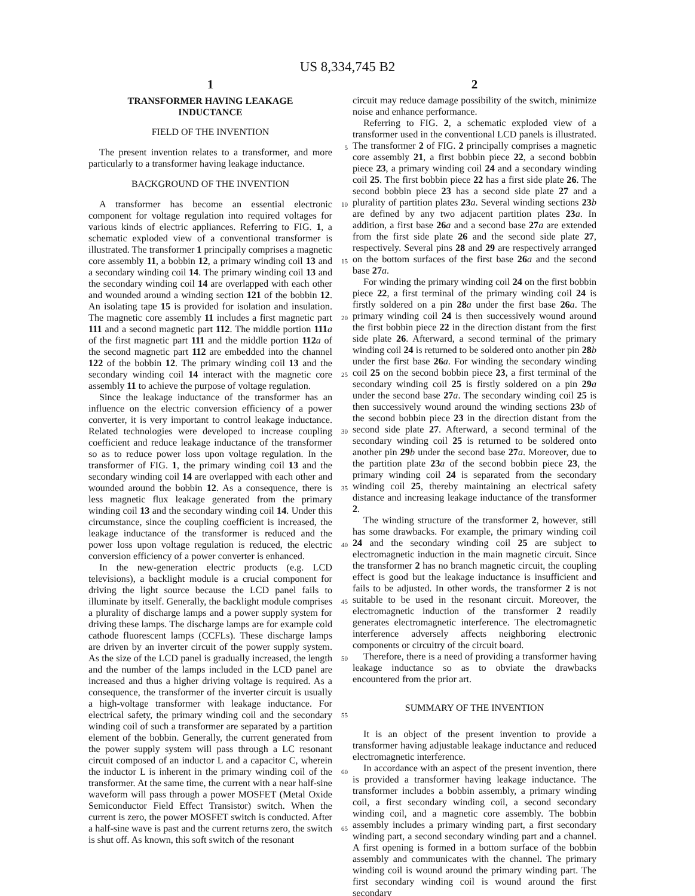US 8,334,745 B2
1
TRANSFORMER HAVING LEAKAGE
INDUCTANCE
FIELD OF THE INVENTION
The present invention relates to a transformer, and more particularly to a transformer having leakage inductance.
BACKGROUND OF THE INVENTION
A transformer has become an essential electronic component for voltage regulation into required voltages for various kinds of electric appliances. Referring to FIG. 1, a schematic exploded view of a conventional transformer is illustrated. The transformer 1 principally comprises a magnetic core assembly 11, a bobbin 12, a primary winding coil 13 and a secondary winding coil 14. The primary winding coil 13 and the secondary winding coil 14 are overlapped with each other and wounded around a winding section 121 of the bobbin 12. An isolating tape 15 is provided for isolation and insulation. The magnetic core assembly 11 includes a first magnetic part 111 and a second magnetic part 112. The middle portion 111 a of the first magnetic part 111 and the middle portion 112 a of the second magnetic part 112 are embedded into the channel 122 of the bobbin 12. The primary winding coil 13 and the secondary winding coil 14 interact with the magnetic core assembly 11 to achieve the purpose of voltage regulation.
Since the leakage inductance of the transformer has an influence on the electric conversion efficiency of a power converter, it is very important to control leakage inductance. Related technologies were developed to increase coupling coefficient and reduce leakage inductance of the transformer so as to reduce power loss upon voltage regulation. In the transformer of FIG. 1, the primary winding coil 13 and the secondary winding coil 14 are overlapped with each other and wounded around the bobbin 12. As a consequence, there is less magnetic flux leakage generated from the primary winding coil 13 and the secondary winding coil 14. Under this circumstance, since the coupling coefficient is increased, the leakage inductance of the transformer is reduced and the power loss upon voltage regulation is reduced, the electric conversion efficiency of a power converter is enhanced.
In the new-generation electric products (e.g. LCD televisions), a backlight module is a crucial component for driving the light source because the LCD panel fails to illuminate by itself. Generally, the backlight module comprises a plurality of discharge lamps and a power supply system for driving these lamps. The discharge lamps are for example cold cathode fluorescent lamps (CCFLs). These discharge lamps are driven by an inverter circuit of the power supply system. As the size of the LCD panel is gradually increased, the length and the number of the lamps included in the LCD panel are increased and thus a higher driving voltage is required. As a consequence, the transformer of the inverter circuit is usually a high-voltage transformer with leakage inductance. For electrical safety, the primary winding coil and the secondary winding coil of such a transformer are separated by a partition element of the bobbin. Generally, the current generated from the power supply system will pass through a LC resonant circuit composed of an inductor L and a capacitor C, wherein the inductor L is inherent in the primary winding coil of the transformer. At the same time, the current with a near half-sine waveform will pass through a power MOSFET (Metal Oxide Semiconductor Field Effect Transistor) switch. When the current is zero, the power MOSFET switch is conducted. After a half-sine wave is past and the current returns zero, the switch is shut off. As known, this soft switch of the resonant
5
10
15
20
25
30
35
40
45
50
55
60
65
2
circuit may reduce damage possibility of the switch, minimize noise and enhance performance.
Referring to FIG. 2, a schematic exploded view of a transformer used in the conventional LCD panels is illustrated. The transformer 2 of FIG. 2 principally comprises a magnetic core assembly 21, a first bobbin piece 22, a second bobbin piece 23, a primary winding coil 24 and a secondary winding coil 25. The first bobbin piece 22 has a first side plate 26. The second bobbin piece 23 has a second side plate 27 and a plurality of partition plates 23 a. Several winding sections 23 b are defined by any two adjacent partition plates 23 a. In addition, a first base 26 a and a second base 27 a are extended from the first side plate 26 and the second side plate 27, respectively. Several pins 28 and 29 are respectively arranged on the bottom surfaces of the first base 26 a and the second base 27 a.
For winding the primary winding coil 24 on the first bobbin piece 22, a first terminal of the primary winding coil 24 is firstly soldered on a pin 28 a under the first base 26 a. The primary winding coil 24 is then successively wound around the first bobbin piece 22 in the direction distant from the first side plate 26. Afterward, a second terminal of the primary winding coil 24 is returned to be soldered onto another pin 28 b under the first base 26 a. For winding the secondary winding coil 25 on the second bobbin piece 23, a first terminal of the secondary winding coil 25 is firstly soldered on a pin 29 a under the second base 27 a. The secondary winding coil 25 is then successively wound around the winding sections 23 b of the second bobbin piece 23 in the direction distant from the second side plate 27. Afterward, a second terminal of the secondary winding coil 25 is returned to be soldered onto another pin 29 b under the second base 27 a. Moreover, due to the partition plate 23 a of the second bobbin piece 23, the primary winding coil 24 is separated from the secondary winding coil 25, thereby maintaining an electrical safety distance and increasing leakage inductance of the transformer 2.
The winding structure of the transformer 2, however, still has some drawbacks. For example, the primary winding coil 24 and the secondary winding coil 25 are subject to electromagnetic induction in the main magnetic circuit. Since the transformer 2 has no branch magnetic circuit, the coupling effect is good but the leakage inductance is insufficient and fails to be adjusted. In other words, the transformer 2 is not suitable to be used in the resonant circuit. Moreover, the electromagnetic induction of the transformer 2 readily generates electromagnetic interference. The electromagnetic interference adversely affects neighboring electronic components or circuitry of the circuit board.
Therefore, there is a need of providing a transformer having leakage inductance so as to obviate the drawbacks encountered from the prior art.
SUMMARY OF THE INVENTION
It is an object of the present invention to provide a transformer having adjustable leakage inductance and reduced electromagnetic interference.
In accordance with an aspect of the present invention, there is provided a transformer having leakage inductance. The transformer includes a bobbin assembly, a primary winding coil, a first secondary winding coil, a second secondary winding coil, and a magnetic core assembly. The bobbin assembly includes a primary winding part, a first secondary winding part, a second secondary winding part and a channel. A first opening is formed in a bottom surface of the bobbin assembly and communicates with the channel. The primary winding coil is wound around the primary winding part. The first secondary winding coil is wound around the first secondary